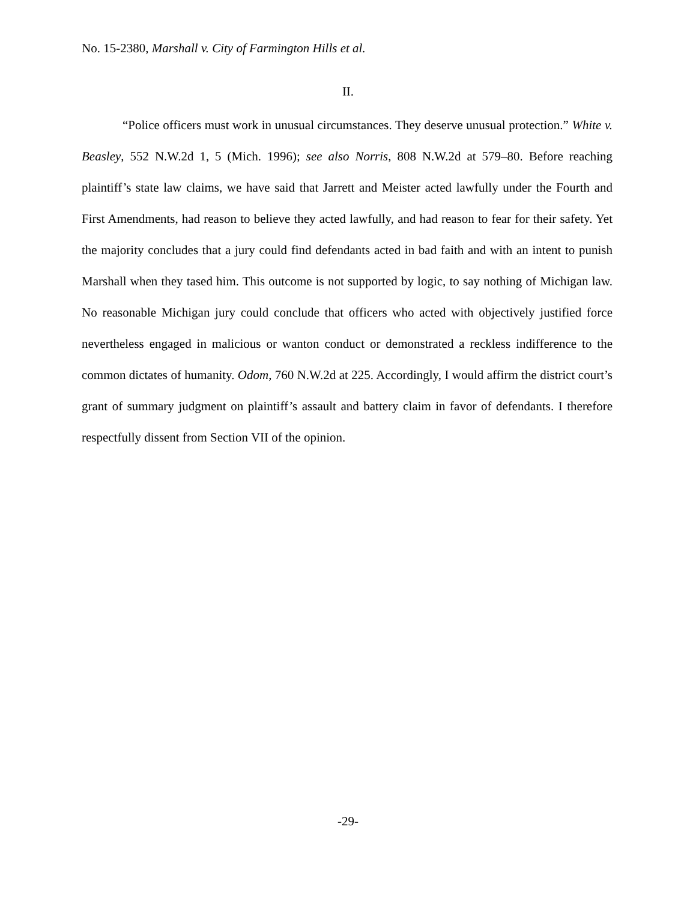No. 15-2380, Marshall v. City of Farmington Hills et al.
II.
“Police officers must work in unusual circumstances. They deserve unusual protection.” White v. Beasley, 552 N.W.2d 1, 5 (Mich. 1996); see also Norris, 808 N.W.2d at 579–80. Before reaching plaintiff’s state law claims, we have said that Jarrett and Meister acted lawfully under the Fourth and First Amendments, had reason to believe they acted lawfully, and had reason to fear for their safety. Yet the majority concludes that a jury could find defendants acted in bad faith and with an intent to punish Marshall when they tased him. This outcome is not supported by logic, to say nothing of Michigan law. No reasonable Michigan jury could conclude that officers who acted with objectively justified force nevertheless engaged in malicious or wanton conduct or demonstrated a reckless indifference to the common dictates of humanity. Odom, 760 N.W.2d at 225. Accordingly, I would affirm the district court’s grant of summary judgment on plaintiff’s assault and battery claim in favor of defendants. I therefore respectfully dissent from Section VII of the opinion.
-29-